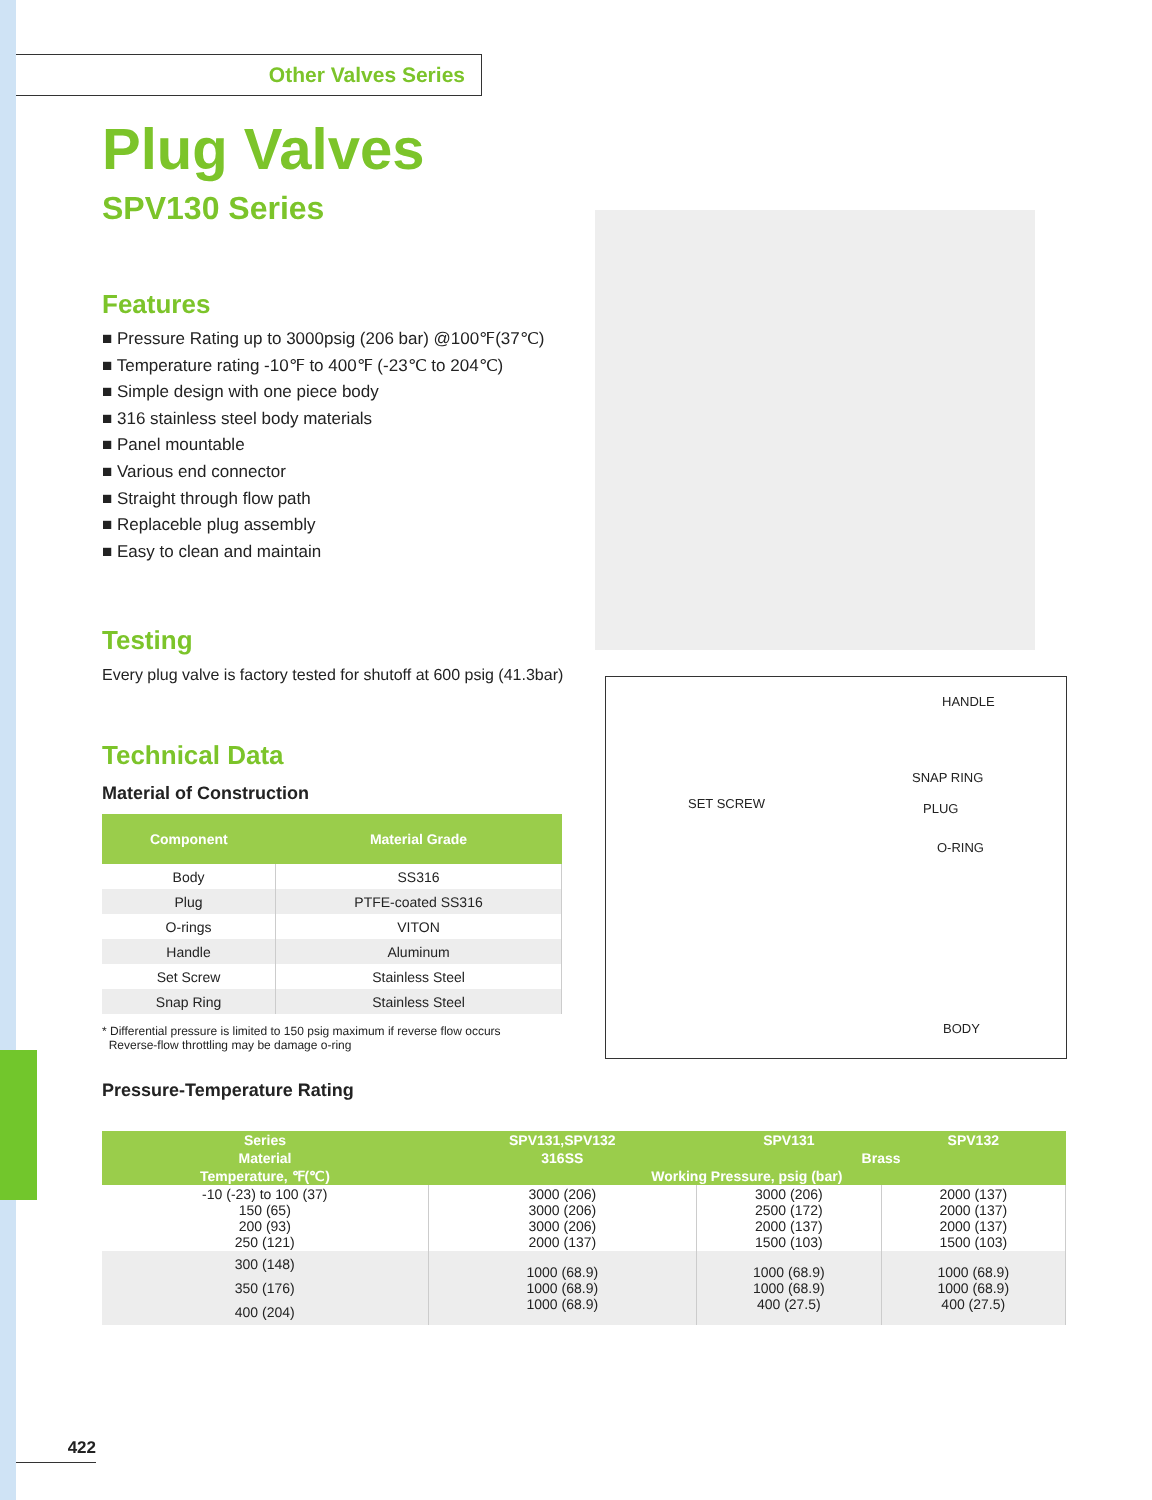Other Valves Series
Plug Valves
SPV130 Series
Features
■ Pressure Rating up to 3000psig (206 bar) @100℉(37℃)
■ Temperature rating -10℉ to 400℉ (-23℃ to 204℃)
■ Simple design with one piece body
■ 316 stainless steel body materials
■ Panel mountable
■ Various end connector
■ Straight through flow path
■ Replaceble plug assembly
■ Easy to clean and maintain
Testing
Every plug valve is factory tested for shutoff at 600 psig (41.3bar)
Technical Data
Material of Construction
| Component | Material Grade |
| --- | --- |
| Body | SS316 |
| Plug | PTFE-coated SS316 |
| O-rings | VITON |
| Handle | Aluminum |
| Set Screw | Stainless Steel |
| Snap Ring | Stainless Steel |
* Differential pressure is limited to 150 psig maximum if reverse flow occurs
Reverse-flow throttling may be damage o-ring
Pressure-Temperature Rating
HANDLE
SNAP RING
SET SCREW PLUG
O-RING
BODY
| Series | SPV131,SPV132 | SPV131 | SPV132 |
| --- | --- | --- | --- |
| Material | 316SS | Brass | |
| Temperature, ℉(℃) | Working Pressure, psig (bar) | | |
| -10 (-23) to 100 (37) 150 (65) 200 (93) 250 (121) | 3000 (206) 3000 (206) 3000 (206) 2000 (137) | 3000 (206) 2500 (172) 2000 (137) 1500 (103) | 2000 (137) 2000 (137) 2000 (137) 1500 (103) |
| 300 (148) 350 (176) 400 (204) | 1000 (68.9) 1000 (68.9) 1000 (68.9) | 1000 (68.9) 1000 (68.9) 400 (27.5) | 1000 (68.9) 1000 (68.9) 400 (27.5) |
422